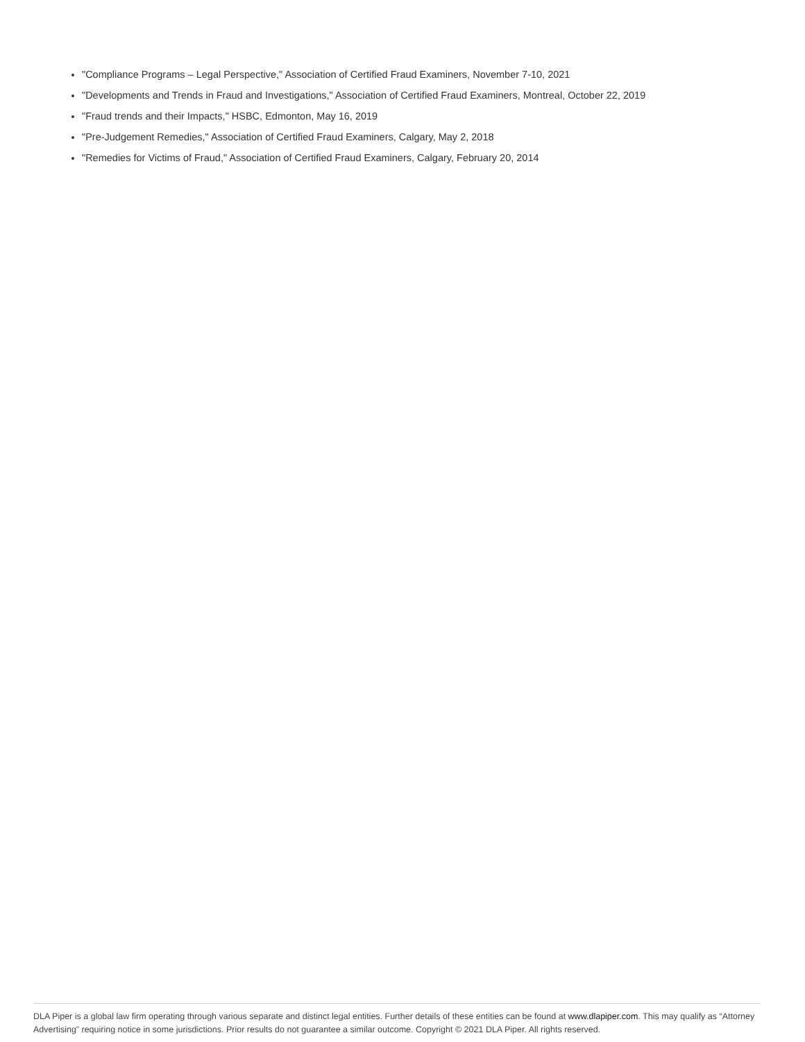"Compliance Programs – Legal Perspective," Association of Certified Fraud Examiners, November 7-10, 2021
"Developments and Trends in Fraud and Investigations," Association of Certified Fraud Examiners, Montreal, October 22, 2019
"Fraud trends and their Impacts," HSBC, Edmonton, May 16, 2019
"Pre-Judgement Remedies," Association of Certified Fraud Examiners, Calgary, May 2, 2018
"Remedies for Victims of Fraud," Association of Certified Fraud Examiners, Calgary, February 20, 2014
DLA Piper is a global law firm operating through various separate and distinct legal entities. Further details of these entities can be found at www.dlapiper.com. This may qualify as “Attorney Advertising” requiring notice in some jurisdictions. Prior results do not guarantee a similar outcome. Copyright © 2021 DLA Piper. All rights reserved.